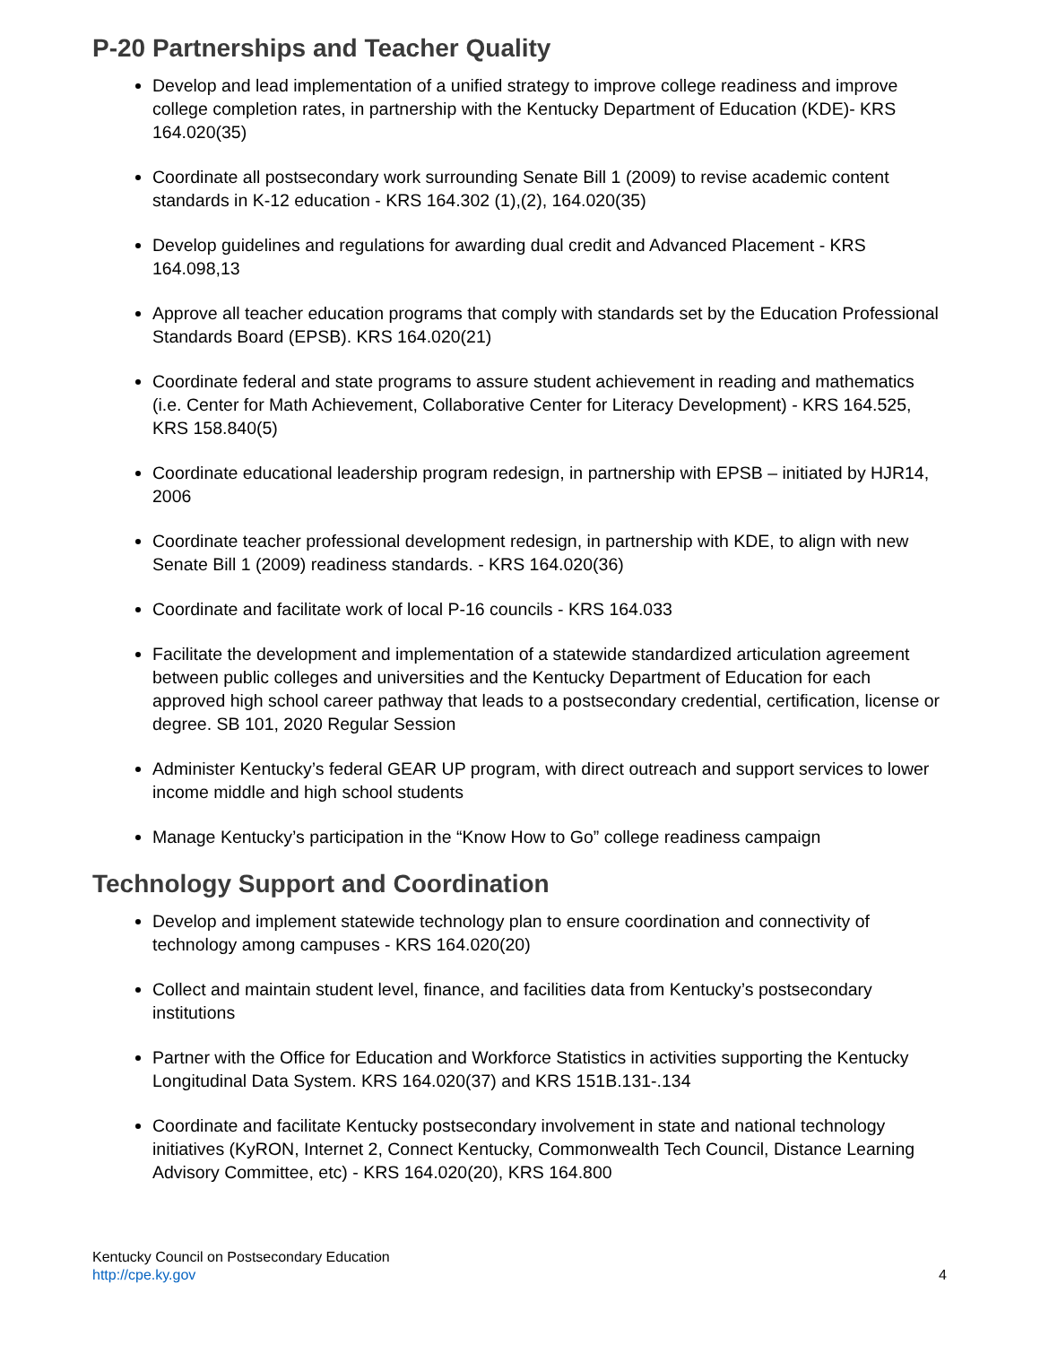P-20 Partnerships and Teacher Quality
Develop and lead implementation of a unified strategy to improve college readiness and improve college completion rates, in partnership with the Kentucky Department of Education (KDE)- KRS 164.020(35)
Coordinate all postsecondary work surrounding Senate Bill 1 (2009) to revise academic content standards in K-12 education - KRS 164.302 (1),(2), 164.020(35)
Develop guidelines and regulations for awarding dual credit and Advanced Placement - KRS 164.098,13
Approve all teacher education programs that comply with standards set by the Education Professional Standards Board (EPSB). KRS 164.020(21)
Coordinate federal and state programs to assure student achievement in reading and mathematics (i.e. Center for Math Achievement, Collaborative Center for Literacy Development) - KRS 164.525, KRS 158.840(5)
Coordinate educational leadership program redesign, in partnership with EPSB – initiated by HJR14, 2006
Coordinate teacher professional development redesign, in partnership with KDE, to align with new Senate Bill 1 (2009) readiness standards. - KRS 164.020(36)
Coordinate and facilitate work of local P-16 councils - KRS 164.033
Facilitate the development and implementation of a statewide standardized articulation agreement between public colleges and universities and the Kentucky Department of Education for each approved high school career pathway that leads to a postsecondary credential, certification, license or degree. SB 101, 2020 Regular Session
Administer Kentucky’s federal GEAR UP program, with direct outreach and support services to lower income middle and high school students
Manage Kentucky’s participation in the “Know How to Go” college readiness campaign
Technology Support and Coordination
Develop and implement statewide technology plan to ensure coordination and connectivity of technology among campuses - KRS 164.020(20)
Collect and maintain student level, finance, and facilities data from Kentucky’s postsecondary institutions
Partner with the Office for Education and Workforce Statistics in activities supporting the Kentucky Longitudinal Data System. KRS 164.020(37) and KRS 151B.131-.134
Coordinate and facilitate Kentucky postsecondary involvement in state and national technology initiatives (KyRON, Internet 2, Connect Kentucky, Commonwealth Tech Council, Distance Learning Advisory Committee, etc) - KRS 164.020(20), KRS 164.800
Kentucky Council on Postsecondary Education
http://cpe.ky.gov
4